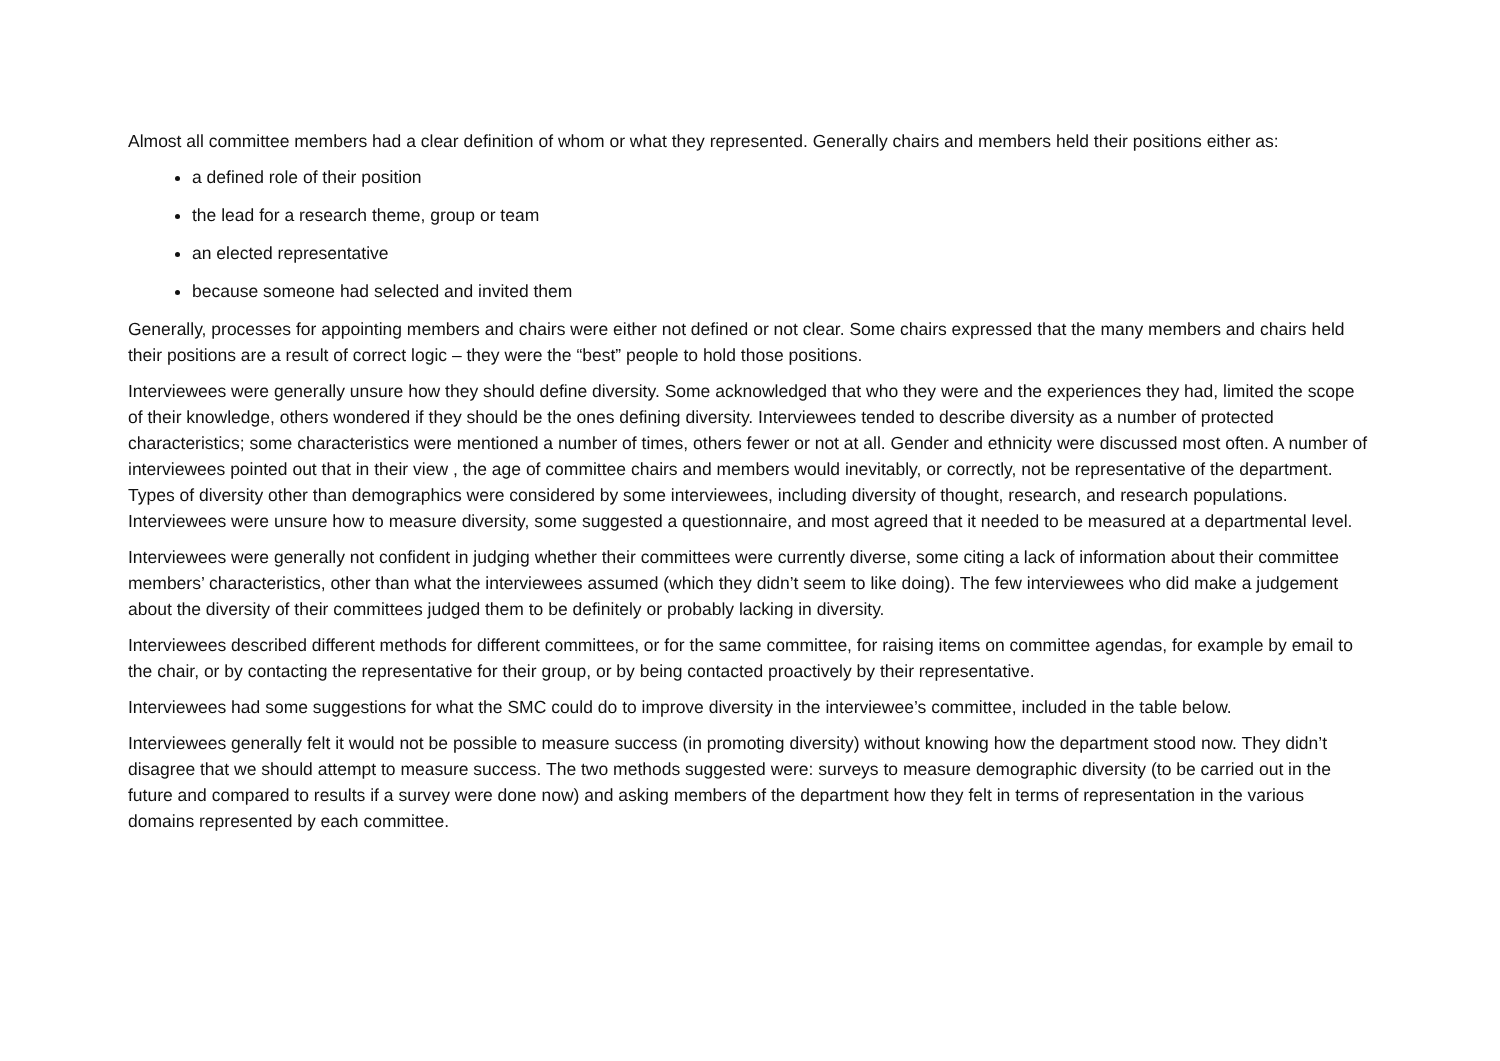Almost all committee members had a clear definition of whom or what they represented. Generally chairs and members held their positions either as:
a defined role of their position
the lead for a research theme, group or team
an elected representative
because someone had selected and invited them
Generally, processes for appointing members and chairs were either not defined or not clear. Some chairs expressed that the many members and chairs held their positions are a result of correct logic – they were the “best” people to hold those positions.
Interviewees were generally unsure how they should define diversity. Some acknowledged that who they were and the experiences they had, limited the scope of their knowledge, others wondered if they should be the ones defining diversity. Interviewees tended to describe diversity as a number of protected characteristics; some characteristics were mentioned a number of times, others fewer or not at all. Gender and ethnicity were discussed most often. A number of interviewees pointed out that in their view , the age of committee chairs and members would inevitably, or correctly, not be representative of the department. Types of diversity other than demographics were considered by some interviewees, including diversity of thought, research, and research populations. Interviewees were unsure how to measure diversity, some suggested a questionnaire, and most agreed that it needed to be measured at a departmental level.
Interviewees were generally not confident in judging whether their committees were currently diverse, some citing a lack of information about their committee members’ characteristics, other than what the interviewees assumed (which they didn’t seem to like doing). The few interviewees who did make a judgement about the diversity of their committees judged them to be definitely or probably lacking in diversity.
Interviewees described different methods for different committees, or for the same committee, for raising items on committee agendas, for example by email to the chair, or by contacting the representative for their group, or by being contacted proactively by their representative.
Interviewees had some suggestions for what the SMC could do to improve diversity in the interviewee’s committee, included in the table below.
Interviewees generally felt it would not be possible to measure success (in promoting diversity) without knowing how the department stood now. They didn’t disagree that we should attempt to measure success. The two methods suggested were: surveys to measure demographic diversity (to be carried out in the future and compared to results if a survey were done now) and asking members of the department how they felt in terms of representation in the various domains represented by each committee.